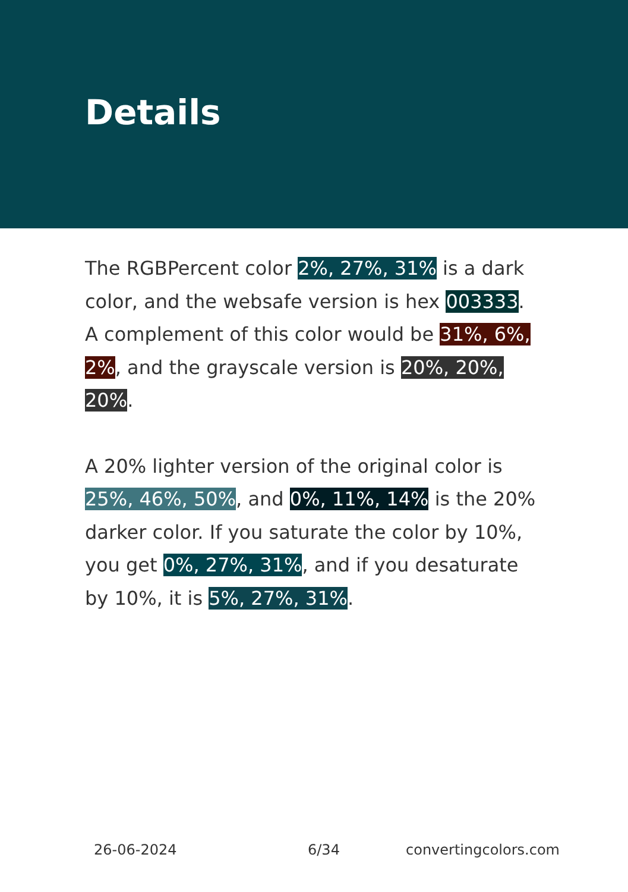Details
The RGBPercent color 2%, 27%, 31% is a dark color, and the websafe version is hex 003333. A complement of this color would be 31%, 6%, 2%, and the grayscale version is 20%, 20%, 20%.
A 20% lighter version of the original color is 25%, 46%, 50%, and 0%, 11%, 14% is the 20% darker color. If you saturate the color by 10%, you get 0%, 27%, 31%, and if you desaturate by 10%, it is 5%, 27%, 31%.
26-06-2024 6/34 convertingcolors.com